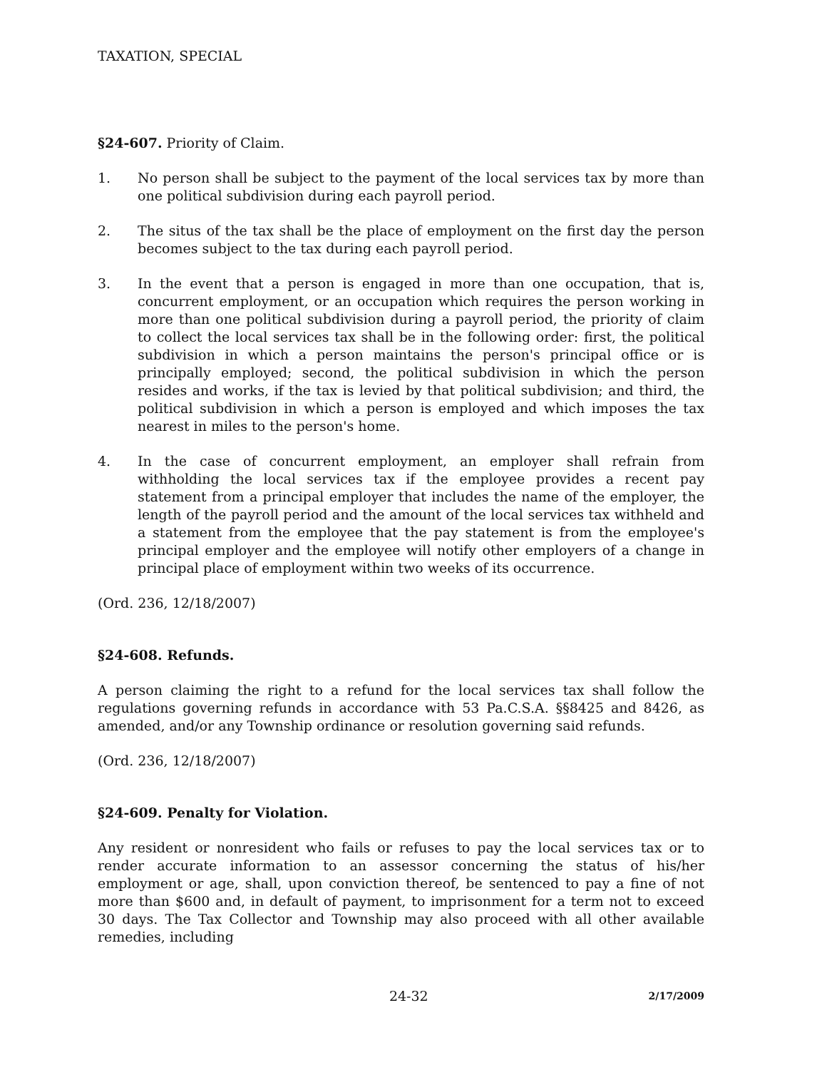TAXATION, SPECIAL
§24-607. Priority of Claim.
1. No person shall be subject to the payment of the local services tax by more than one political subdivision during each payroll period.
2. The situs of the tax shall be the place of employment on the first day the person becomes subject to the tax during each payroll period.
3. In the event that a person is engaged in more than one occupation, that is, concurrent employment, or an occupation which requires the person working in more than one political subdivision during a payroll period, the priority of claim to collect the local services tax shall be in the following order: first, the political subdivision in which a person maintains the person's principal office or is principally employed; second, the political subdivision in which the person resides and works, if the tax is levied by that political subdivision; and third, the political subdivision in which a person is employed and which imposes the tax nearest in miles to the person's home.
4. In the case of concurrent employment, an employer shall refrain from withholding the local services tax if the employee provides a recent pay statement from a principal employer that includes the name of the employer, the length of the payroll period and the amount of the local services tax withheld and a statement from the employee that the pay statement is from the employee's principal employer and the employee will notify other employers of a change in principal place of employment within two weeks of its occurrence.
(Ord. 236, 12/18/2007)
§24-608. Refunds.
A person claiming the right to a refund for the local services tax shall follow the regulations governing refunds in accordance with 53 Pa.C.S.A. §§8425 and 8426, as amended, and/or any Township ordinance or resolution governing said refunds.
(Ord. 236, 12/18/2007)
§24-609. Penalty for Violation.
Any resident or nonresident who fails or refuses to pay the local services tax or to render accurate information to an assessor concerning the status of his/her employment or age, shall, upon conviction thereof, be sentenced to pay a fine of not more than $600 and, in default of payment, to imprisonment for a term not to exceed 30 days. The Tax Collector and Township may also proceed with all other available remedies, including
24-32 2/17/2009